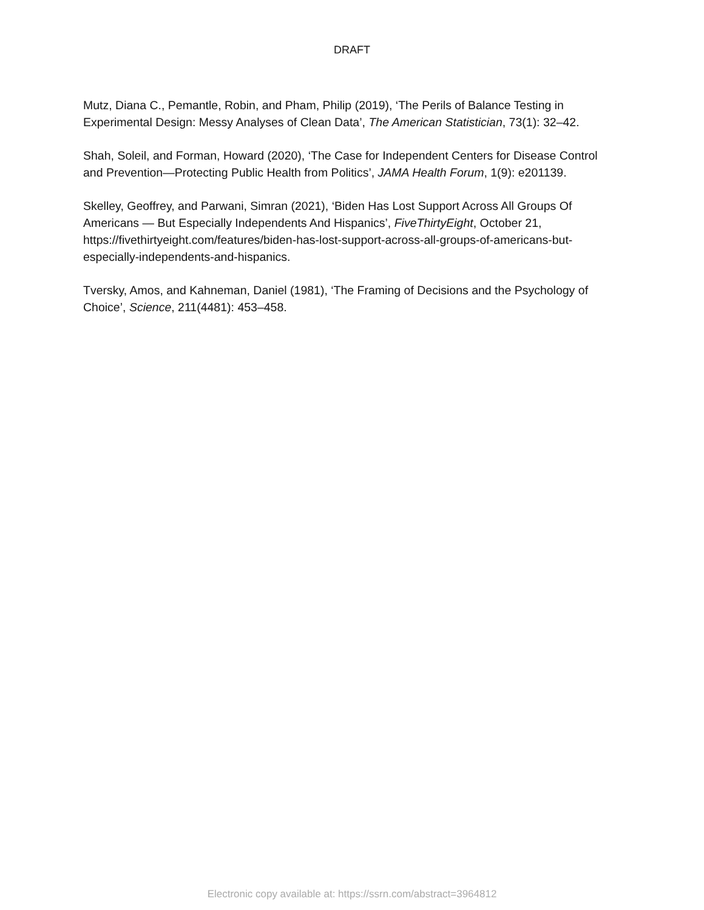DRAFT
Mutz, Diana C., Pemantle, Robin, and Pham, Philip (2019), ‘The Perils of Balance Testing in Experimental Design: Messy Analyses of Clean Data’, The American Statistician, 73(1): 32–42.
Shah, Soleil, and Forman, Howard (2020), ‘The Case for Independent Centers for Disease Control and Prevention—Protecting Public Health from Politics’, JAMA Health Forum, 1(9): e201139.
Skelley, Geoffrey, and Parwani, Simran (2021), ‘Biden Has Lost Support Across All Groups Of Americans — But Especially Independents And Hispanics’, FiveThirtyEight, October 21, https://fivethirtyeight.com/features/biden-has-lost-support-across-all-groups-of-americans-but-especially-independents-and-hispanics.
Tversky, Amos, and Kahneman, Daniel (1981), ‘The Framing of Decisions and the Psychology of Choice’, Science, 211(4481): 453–458.
Electronic copy available at: https://ssrn.com/abstract=3964812